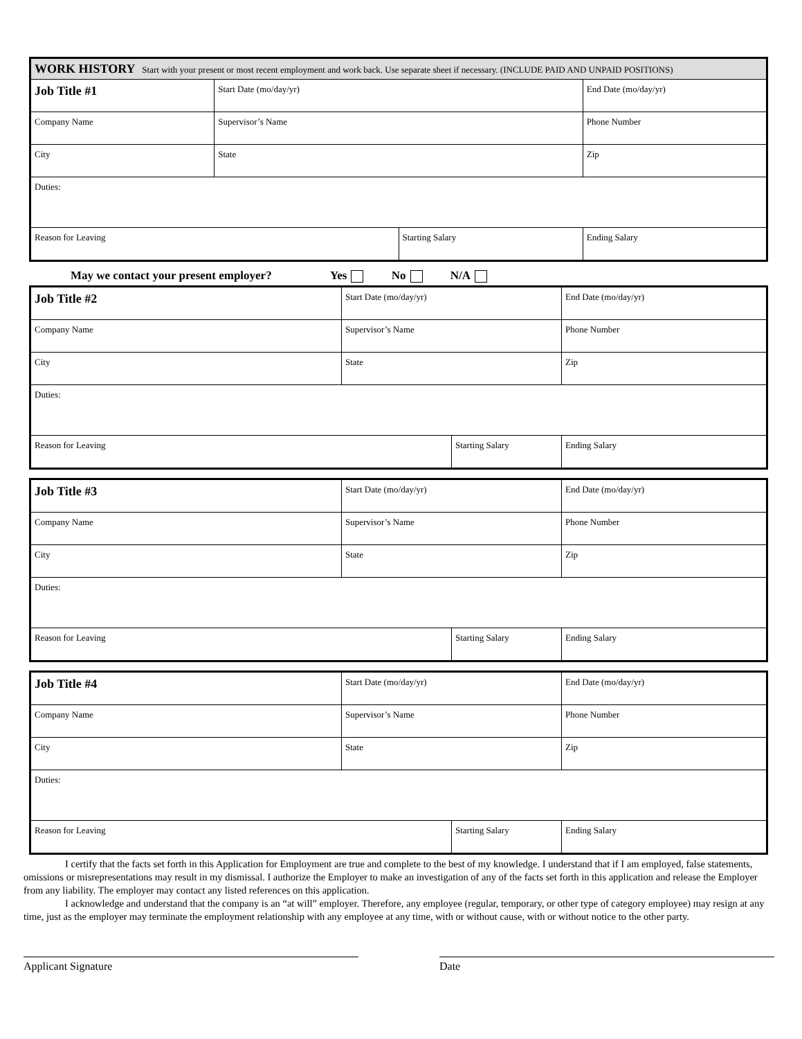| WORK HISTORY Start with your present or most recent employment and work back. Use separate sheet if necessary. (INCLUDE PAID AND UNPAID POSITIONS) | | | |
| Job Title #1 | Start Date (mo/day/yr) | | End Date (mo/day/yr) |
| Company Name | Supervisor’s Name | | Phone Number |
| City | State | | Zip |
| Duties: | | | |
| Reason for Leaving | | Starting Salary | Ending Salary |
May we contact your present employer? Yes No N/A
| Job Title #2 | Start Date (mo/day/yr) | | End Date (mo/day/yr) |
| Company Name | Supervisor’s Name | | Phone Number |
| City | State | | Zip |
| Duties: | | | |
| Reason for Leaving | | Starting Salary | Ending Salary |
| Job Title #3 | Start Date (mo/day/yr) | | End Date (mo/day/yr) |
| Company Name | Supervisor’s Name | | Phone Number |
| City | State | | Zip |
| Duties: | | | |
| Reason for Leaving | | Starting Salary | Ending Salary |
| Job Title #4 | Start Date (mo/day/yr) | | End Date (mo/day/yr) |
| Company Name | Supervisor’s Name | | Phone Number |
| City | State | | Zip |
| Duties: | | | |
| Reason for Leaving | | Starting Salary | Ending Salary |
I certify that the facts set forth in this Application for Employment are true and complete to the best of my knowledge. I understand that if I am employed, false statements, omissions or misrepresentations may result in my dismissal. I authorize the Employer to make an investigation of any of the facts set forth in this application and release the Employer from any liability. The employer may contact any listed references on this application.
I acknowledge and understand that the company is an “at will” employer. Therefore, any employee (regular, temporary, or other type of category employee) may resign at any time, just as the employer may terminate the employment relationship with any employee at any time, with or without cause, with or without notice to the other party.
Applicant Signature Date